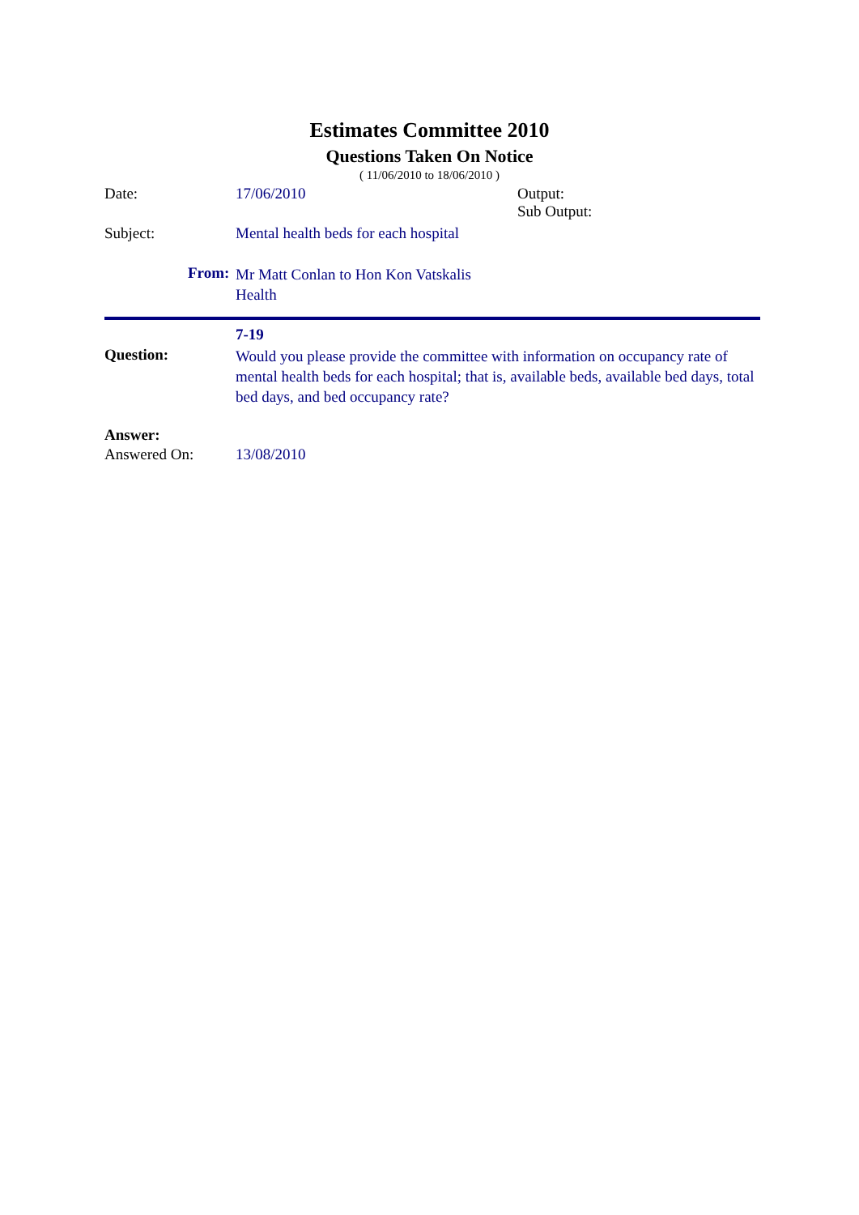Estimates Committee 2010
Questions Taken On Notice
( 11/06/2010 to 18/06/2010 )
Date: 17/06/2010
Output:
Sub Output:
Subject:
Mental health beds for each hospital
From:
Mr Matt Conlan to Hon Kon Vatskalis
Health
7-19
Question:
Would you please provide the committee with information on occupancy rate of mental health beds for each hospital; that is, available beds, available bed days, total bed days, and bed occupancy rate?
Answer:
Answered On: 13/08/2010